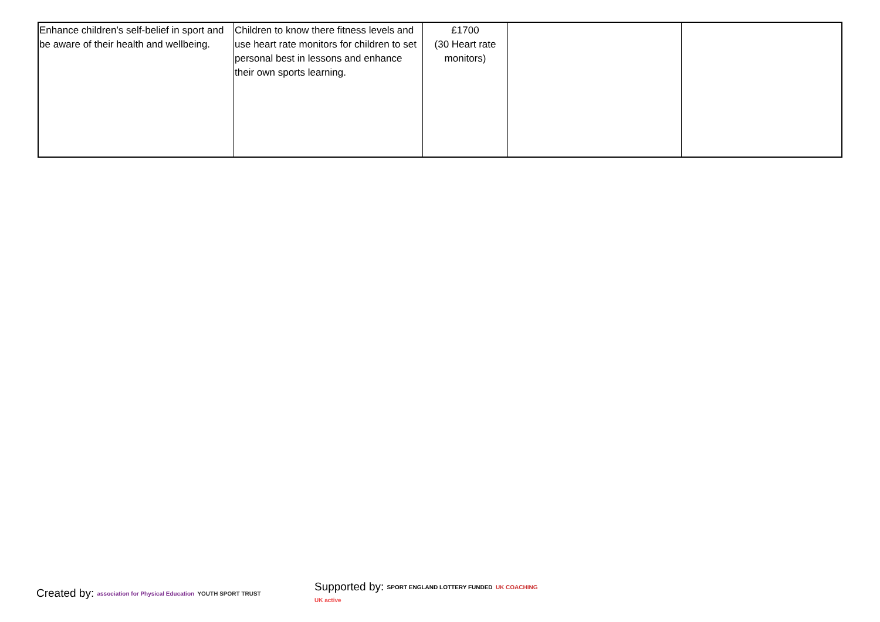| Enhance children’s self-belief in sport and be aware of their health and wellbeing. | Children to know there fitness levels and use heart rate monitors for children to set personal best in lessons and enhance their own sports learning. | £1700 (30 Heart rate monitors) | | |
Created by: association for Physical Education YOUTH SPORT TRUST
Supported by: SPORT ENGLAND LOTTERY FUNDED UK COACHING UK active